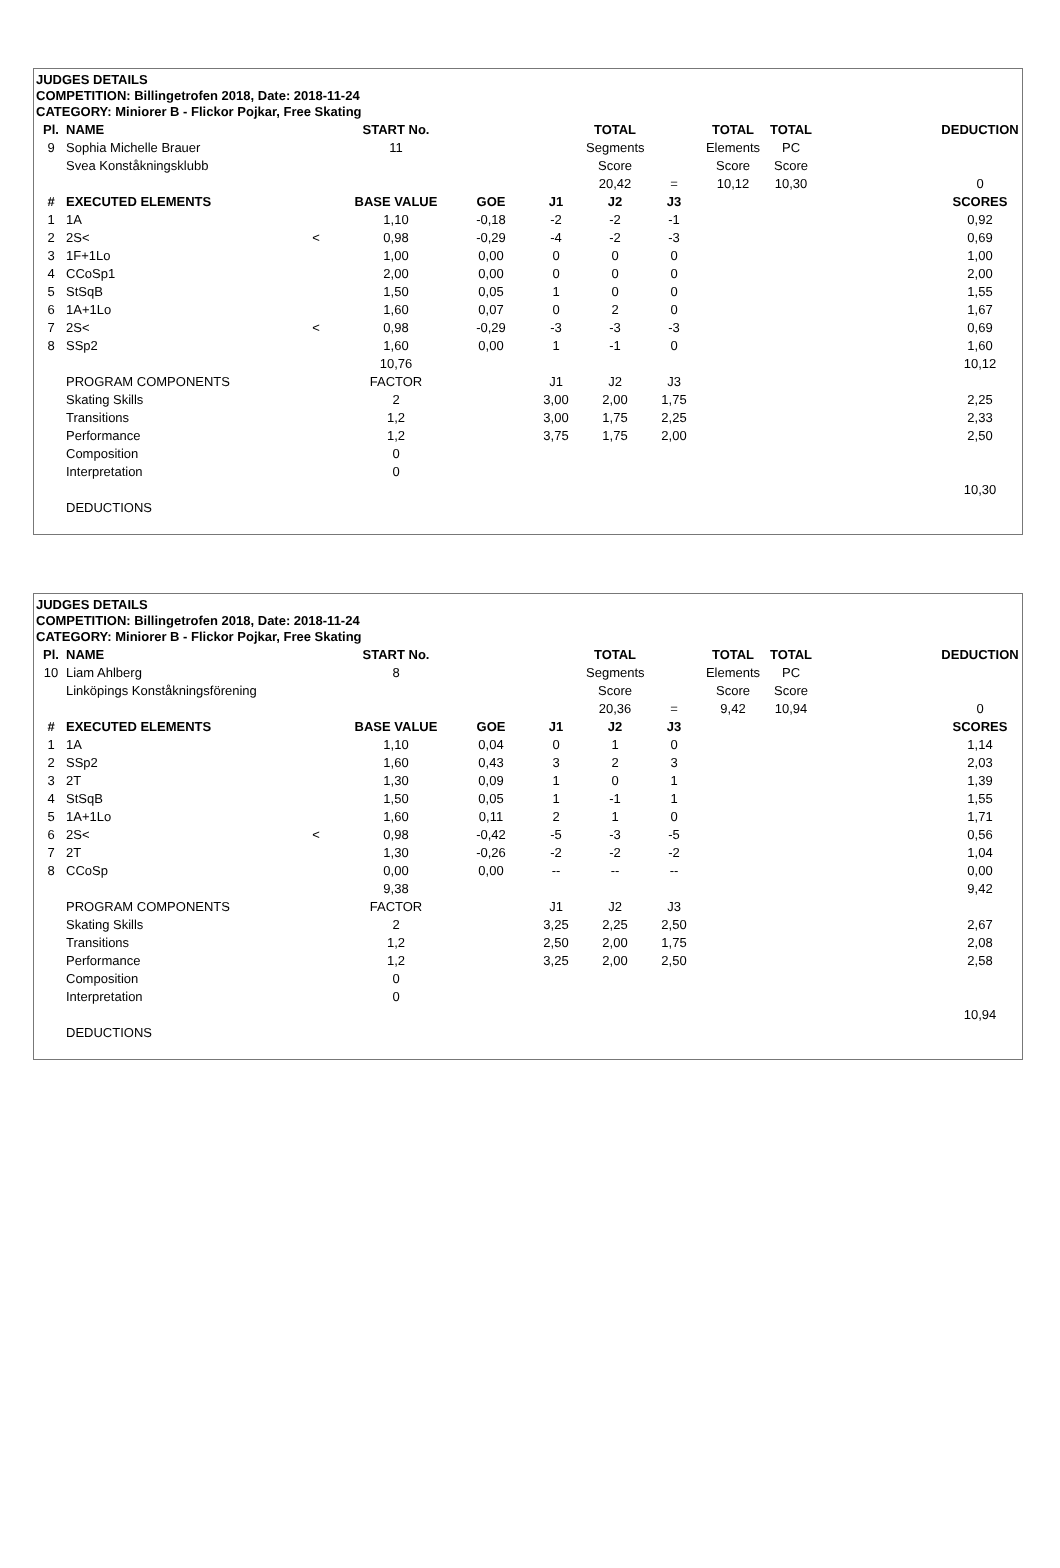JUDGES DETAILS
COMPETITION: Billingetrofen 2018, Date: 2018-11-24
CATEGORY: Miniorer B - Flickor Pojkar, Free Skating
| Pl. | NAME | | START No. | | | TOTAL | | TOTAL | TOTAL | | DEDUCTION |
| --- | --- | --- | --- | --- | --- | --- | --- | --- | --- | --- | --- |
| 9 | Sophia Michelle Brauer | | 11 | | | Segments | | Elements | PC | | |
| | Svea Konståkningsklubb | | | | | Score | | Score | Score | | |
| | | | | | | 20,42 | = | 10,12 | 10,30 | | 0 |
| # | EXECUTED ELEMENTS | | BASE VALUE | GOE | J1 | J2 | J3 | | | | SCORES |
| 1 | 1A | | 1,10 | -0,18 | -2 | -2 | -1 | | | | 0,92 |
| 2 | 2S< | < | 0,98 | -0,29 | -4 | -2 | -3 | | | | 0,69 |
| 3 | 1F+1Lo | | 1,00 | 0,00 | 0 | 0 | 0 | | | | 1,00 |
| 4 | CCoSp1 | | 2,00 | 0,00 | 0 | 0 | 0 | | | | 2,00 |
| 5 | StSqB | | 1,50 | 0,05 | 1 | 0 | 0 | | | | 1,55 |
| 6 | 1A+1Lo | | 1,60 | 0,07 | 0 | 2 | 0 | | | | 1,67 |
| 7 | 2S< | < | 0,98 | -0,29 | -3 | -3 | -3 | | | | 0,69 |
| 8 | SSp2 | | 1,60 | 0,00 | 1 | -1 | 0 | | | | 1,60 |
| | | | 10,76 | | | | | | | | 10,12 |
| | PROGRAM COMPONENTS | | FACTOR | | J1 | J2 | J3 | | | | |
| | Skating Skills | | 2 | | 3,00 | 2,00 | 1,75 | | | | 2,25 |
| | Transitions | | 1,2 | | 3,00 | 1,75 | 2,25 | | | | 2,33 |
| | Performance | | 1,2 | | 3,75 | 1,75 | 2,00 | | | | 2,50 |
| | Composition | | 0 | | | | | | | | |
| | Interpretation | | 0 | | | | | | | | |
| | | | | | | | | | | | 10,30 |
| | DEDUCTIONS | | | | | | | | | | |
JUDGES DETAILS
COMPETITION: Billingetrofen 2018, Date: 2018-11-24
CATEGORY: Miniorer B - Flickor Pojkar, Free Skating
| Pl. | NAME | | START No. | | | TOTAL | | TOTAL | TOTAL | | DEDUCTION |
| --- | --- | --- | --- | --- | --- | --- | --- | --- | --- | --- | --- |
| 10 | Liam Ahlberg | | 8 | | | Segments | | Elements | PC | | |
| | Linköpings Konståkningsförening | | | | | Score | | Score | Score | | |
| | | | | | | 20,36 | = | 9,42 | 10,94 | | 0 |
| # | EXECUTED ELEMENTS | | BASE VALUE | GOE | J1 | J2 | J3 | | | | SCORES |
| 1 | 1A | | 1,10 | 0,04 | 0 | 1 | 0 | | | | 1,14 |
| 2 | SSp2 | | 1,60 | 0,43 | 3 | 2 | 3 | | | | 2,03 |
| 3 | 2T | | 1,30 | 0,09 | 1 | 0 | 1 | | | | 1,39 |
| 4 | StSqB | | 1,50 | 0,05 | 1 | -1 | 1 | | | | 1,55 |
| 5 | 1A+1Lo | | 1,60 | 0,11 | 2 | 1 | 0 | | | | 1,71 |
| 6 | 2S< | < | 0,98 | -0,42 | -5 | -3 | -5 | | | | 0,56 |
| 7 | 2T | | 1,30 | -0,26 | -2 | -2 | -2 | | | | 1,04 |
| 8 | CCoSp | | 0,00 | 0,00 | -- | -- | -- | | | | 0,00 |
| | | | 9,38 | | | | | | | | 9,42 |
| | PROGRAM COMPONENTS | | FACTOR | | J1 | J2 | J3 | | | | |
| | Skating Skills | | 2 | | 3,25 | 2,25 | 2,50 | | | | 2,67 |
| | Transitions | | 1,2 | | 2,50 | 2,00 | 1,75 | | | | 2,08 |
| | Performance | | 1,2 | | 3,25 | 2,00 | 2,50 | | | | 2,58 |
| | Composition | | 0 | | | | | | | | |
| | Interpretation | | 0 | | | | | | | | |
| | | | | | | | | | | | 10,94 |
| | DEDUCTIONS | | | | | | | | | | |